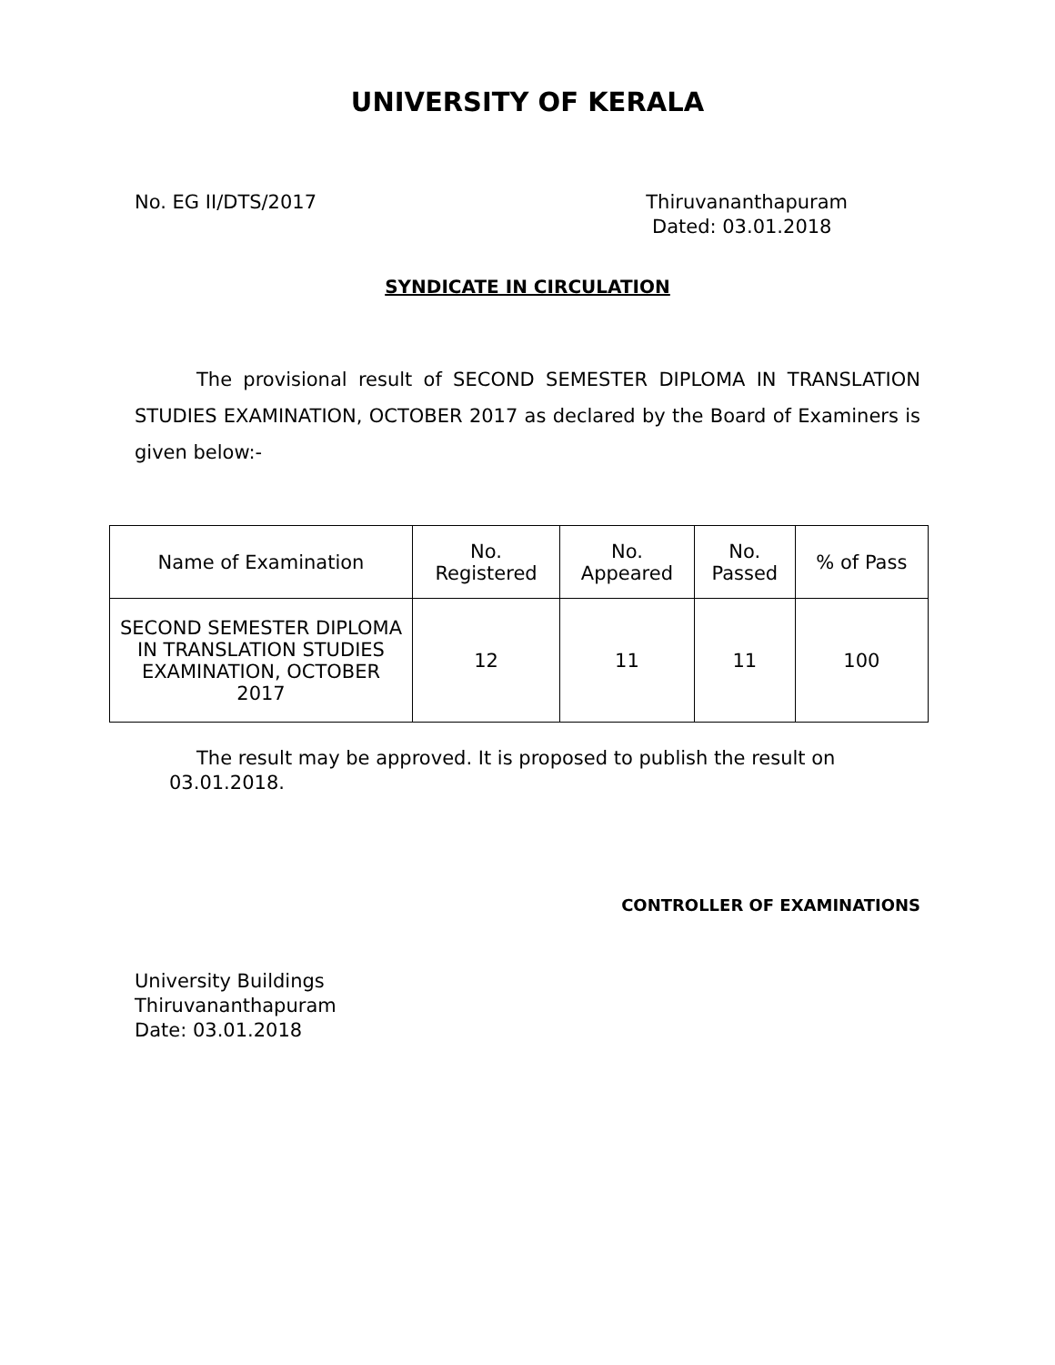UNIVERSITY OF KERALA
No. EG II/DTS/2017 Thiruvananthapuram
Dated: 03.01.2018
SYNDICATE IN CIRCULATION
The provisional result of SECOND SEMESTER DIPLOMA IN TRANSLATION STUDIES EXAMINATION, OCTOBER 2017 as declared by the Board of Examiners is given below:-
| Name of Examination | No. Registered | No. Appeared | No. Passed | % of Pass |
| SECOND SEMESTER DIPLOMA IN TRANSLATION STUDIES EXAMINATION, OCTOBER 2017 | 12 | 11 | 11 | 100 |
The result may be approved. It is proposed to publish the result on
03.01.2018.
CONTROLLER OF EXAMINATIONS
University Buildings
Thiruvananthapuram
Date: 03.01.2018